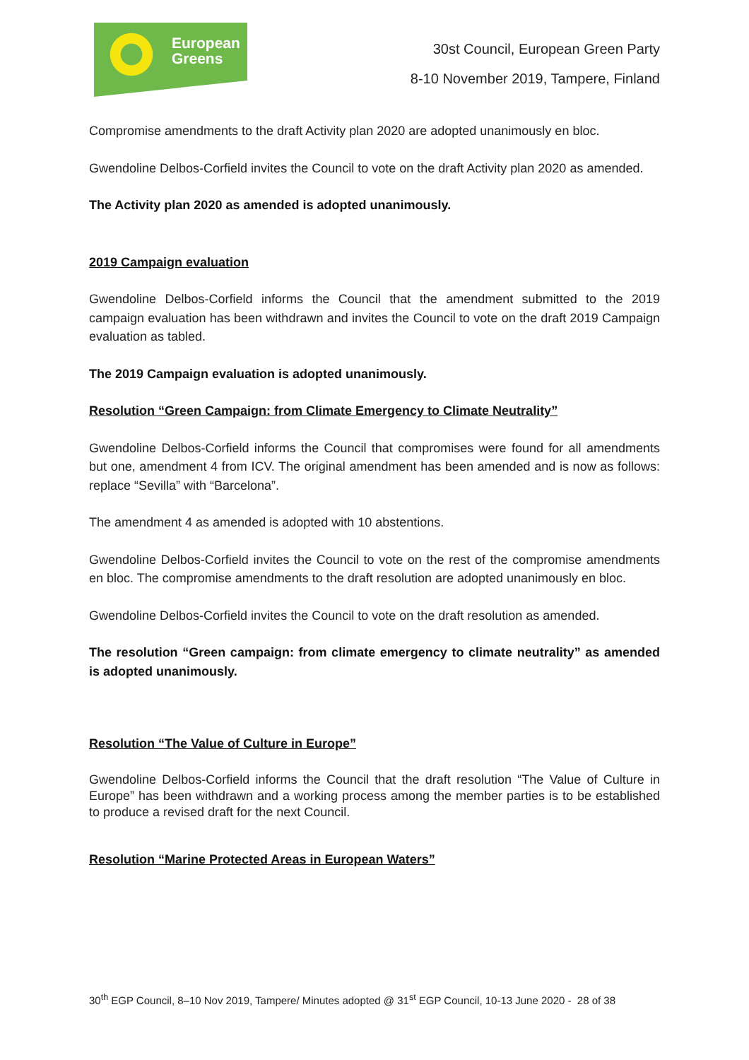European
Greens
30st Council, European Green Party
8-10 November 2019, Tampere, Finland
Compromise amendments to the draft Activity plan 2020 are adopted unanimously en bloc.
Gwendoline Delbos-Corfield invites the Council to vote on the draft Activity plan 2020 as amended.
The Activity plan 2020 as amended is adopted unanimously.
2019 Campaign evaluation
Gwendoline Delbos-Corfield informs the Council that the amendment submitted to the 2019 campaign evaluation has been withdrawn and invites the Council to vote on the draft 2019 Campaign evaluation as tabled.
The 2019 Campaign evaluation is adopted unanimously.
Resolution “Green Campaign: from Climate Emergency to Climate Neutrality”
Gwendoline Delbos-Corfield informs the Council that compromises were found for all amendments but one, amendment 4 from ICV. The original amendment has been amended and is now as follows: replace “Sevilla” with “Barcelona”.
The amendment 4 as amended is adopted with 10 abstentions.
Gwendoline Delbos-Corfield invites the Council to vote on the rest of the compromise amendments en bloc. The compromise amendments to the draft resolution are adopted unanimously en bloc.
Gwendoline Delbos-Corfield invites the Council to vote on the draft resolution as amended.
The resolution “Green campaign: from climate emergency to climate neutrality” as amended is adopted unanimously.
Resolution “The Value of Culture in Europe”
Gwendoline Delbos-Corfield informs the Council that the draft resolution “The Value of Culture in Europe” has been withdrawn and a working process among the member parties is to be established to produce a revised draft for the next Council.
Resolution “Marine Protected Areas in European Waters”
30<sup>th</sup> EGP Council, 8–10 Nov 2019, Tampere/ Minutes adopted @ 31<sup>st</sup> EGP Council, 10-13 June 2020 - 28 of 38